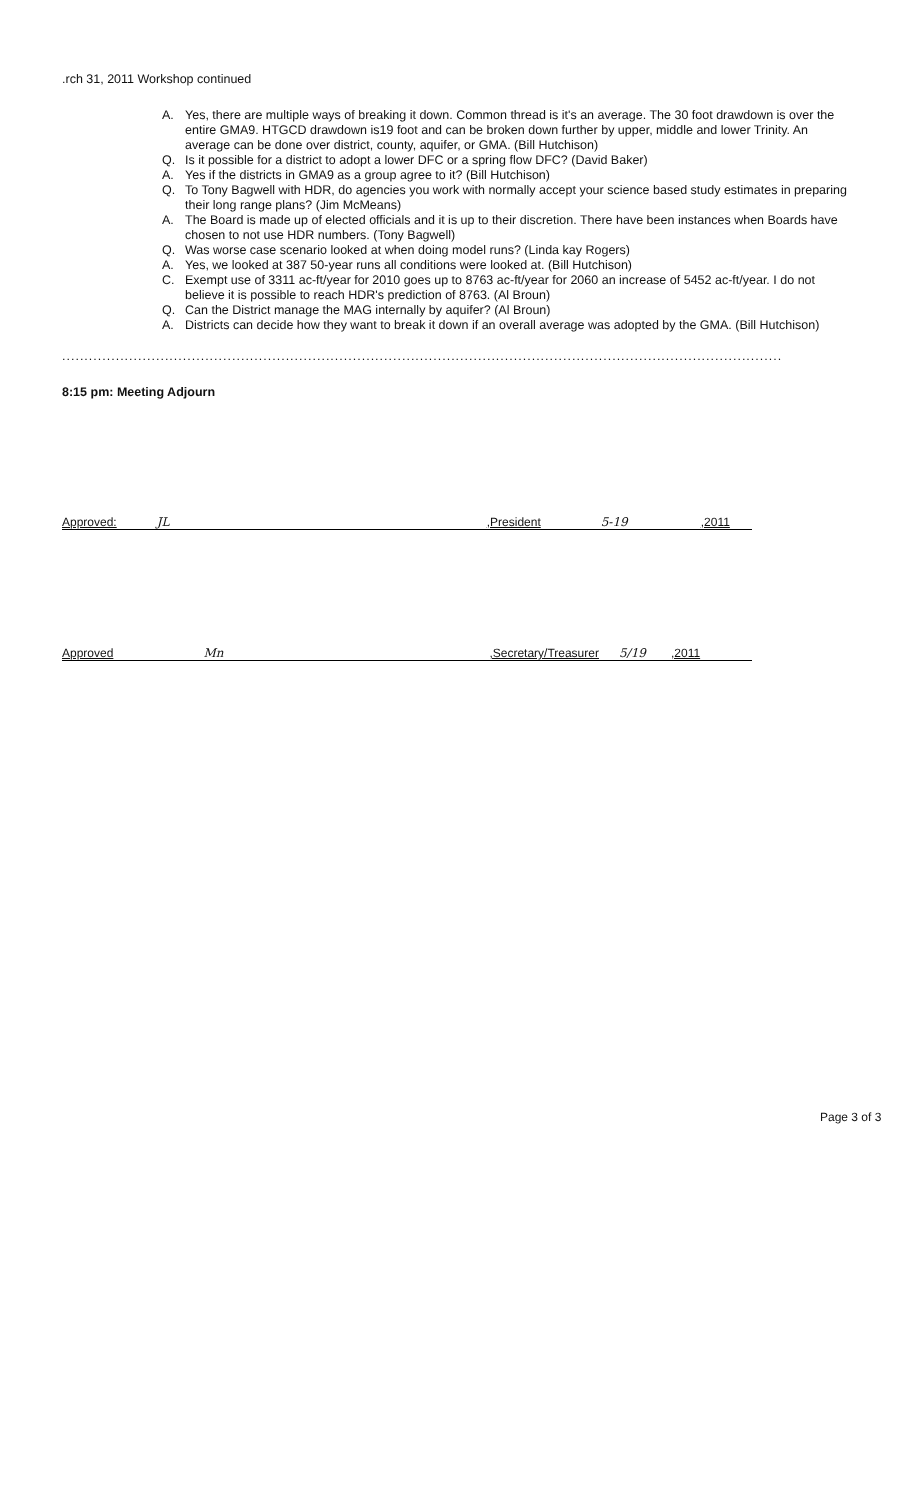.rch 31, 2011 Workshop continued
A. Yes, there are multiple ways of breaking it down. Common thread is it's an average. The 30 foot drawdown is over the entire GMA9. HTGCD drawdown is19 foot and can be broken down further by upper, middle and lower Trinity. An average can be done over district, county, aquifer, or GMA. (Bill Hutchison)
Q. Is it possible for a district to adopt a lower DFC or a spring flow DFC? (David Baker)
A. Yes if the districts in GMA9 as a group agree to it? (Bill Hutchison)
Q. To Tony Bagwell with HDR, do agencies you work with normally accept your science based study estimates in preparing their long range plans? (Jim McMeans)
A. The Board is made up of elected officials and it is up to their discretion. There have been instances when Boards have chosen to not use HDR numbers. (Tony Bagwell)
Q. Was worse case scenario looked at when doing model runs? (Linda kay Rogers)
A. Yes, we looked at 387 50-year runs all conditions were looked at. (Bill Hutchison)
C. Exempt use of 3311 ac-ft/year for 2010 goes up to 8763 ac-ft/year for 2060 an increase of 5452 ac-ft/year. I do not believe it is possible to reach HDR's prediction of 8763. (Al Broun)
Q. Can the District manage the MAG internally by aquifer? (Al Broun)
A. Districts can decide how they want to break it down if an overall average was adopted by the GMA. (Bill Hutchison)
................................................................................................................................................................................................
8:15 pm: Meeting Adjourn
Approved: JL,President 5-19,2011
Approved Mn,Secretary/Treasurer 5/19,2011
Page 3 of 3